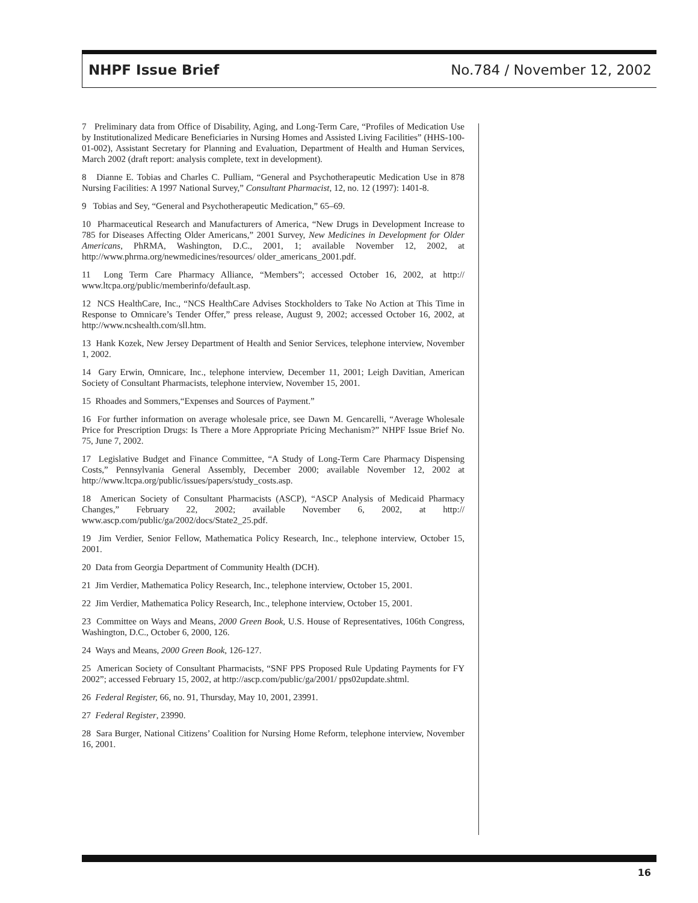NHPF Issue Brief No.784 / November 12, 2002
7 Preliminary data from Office of Disability, Aging, and Long-Term Care, “Profiles of Medication Use by Institutionalized Medicare Beneficiaries in Nursing Homes and Assisted Living Facilities” (HHS-100-01-002), Assistant Secretary for Planning and Evaluation, Department of Health and Human Services, March 2002 (draft report: analysis complete, text in development).
8 Dianne E. Tobias and Charles C. Pulliam, “General and Psychotherapeutic Medication Use in 878 Nursing Facilities: A 1997 National Survey,” Consultant Pharmacist, 12, no. 12 (1997): 1401-8.
9 Tobias and Sey, “General and Psychotherapeutic Medication,” 65–69.
10 Pharmaceutical Research and Manufacturers of America, “New Drugs in Development Increase to 785 for Diseases Affecting Older Americans,” 2001 Survey, New Medicines in Development for Older Americans, PhRMA, Washington, D.C., 2001, 1; available November 12, 2002, at http://www.phrma.org/newmedicines/resources/ older_americans_2001.pdf.
11 Long Term Care Pharmacy Alliance, “Members”; accessed October 16, 2002, at http:// www.ltcpa.org/public/memberinfo/default.asp.
12 NCS HealthCare, Inc., “NCS HealthCare Advises Stockholders to Take No Action at This Time in Response to Omnicare’s Tender Offer,” press release, August 9, 2002; accessed October 16, 2002, at http://www.ncshealth.com/sll.htm.
13 Hank Kozek, New Jersey Department of Health and Senior Services, telephone interview, November 1, 2002.
14 Gary Erwin, Omnicare, Inc., telephone interview, December 11, 2001; Leigh Davitian, American Society of Consultant Pharmacists, telephone interview, November 15, 2001.
15 Rhoades and Sommers,“Expenses and Sources of Payment.”
16 For further information on average wholesale price, see Dawn M. Gencarelli, “Average Wholesale Price for Prescription Drugs: Is There a More Appropriate Pricing Mechanism?” NHPF Issue Brief No. 75, June 7, 2002.
17 Legislative Budget and Finance Committee, “A Study of Long-Term Care Pharmacy Dispensing Costs,” Pennsylvania General Assembly, December 2000; available November 12, 2002 at http://www.ltcpa.org/public/issues/papers/study_costs.asp.
18 American Society of Consultant Pharmacists (ASCP), “ASCP Analysis of Medicaid Pharmacy Changes,” February 22, 2002; available November 6, 2002, at http:// www.ascp.com/public/ga/2002/docs/State2_25.pdf.
19 Jim Verdier, Senior Fellow, Mathematica Policy Research, Inc., telephone interview, October 15, 2001.
20 Data from Georgia Department of Community Health (DCH).
21 Jim Verdier, Mathematica Policy Research, Inc., telephone interview, October 15, 2001.
22 Jim Verdier, Mathematica Policy Research, Inc., telephone interview, October 15, 2001.
23 Committee on Ways and Means, 2000 Green Book, U.S. House of Representatives, 106th Congress, Washington, D.C., October 6, 2000, 126.
24 Ways and Means, 2000 Green Book, 126-127.
25 American Society of Consultant Pharmacists, “SNF PPS Proposed Rule Updating Payments for FY 2002”; accessed February 15, 2002, at http://ascp.com/public/ga/2001/ pps02update.shtml.
26 Federal Register, 66, no. 91, Thursday, May 10, 2001, 23991.
27 Federal Register, 23990.
28 Sara Burger, National Citizens’ Coalition for Nursing Home Reform, telephone interview, November 16, 2001.
16